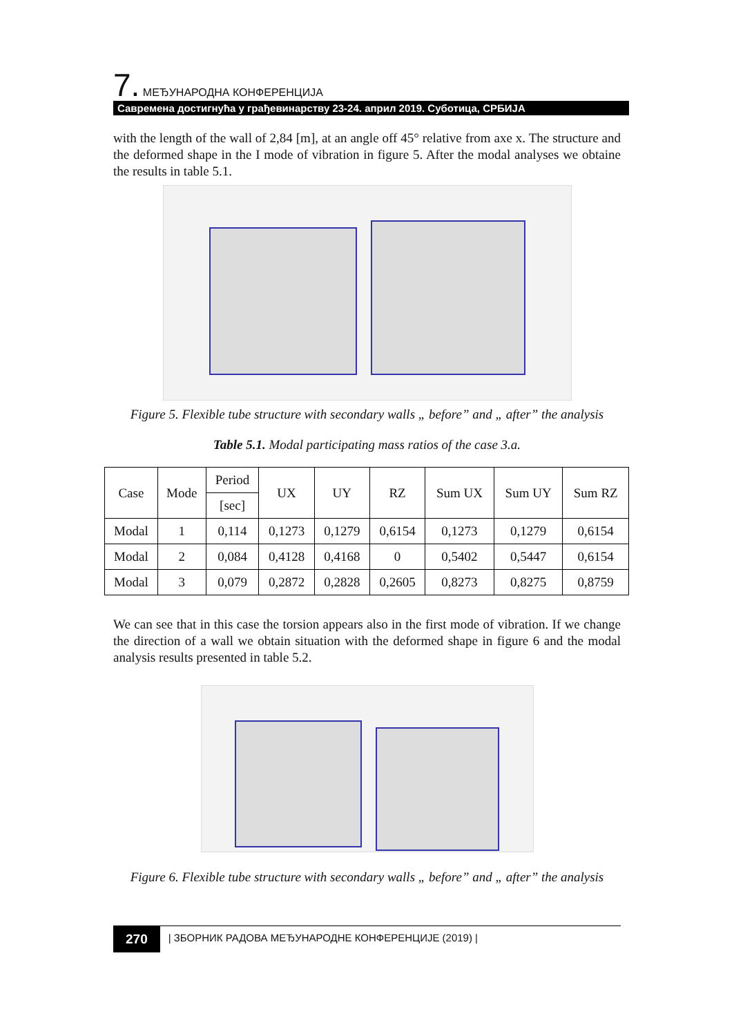7. МЕЂУНАРОДНА КОНФЕРЕНЦИЈА
Савремена достигнућа у грађевинарству 23-24. април 2019. Суботица, СРБИЈА
with the length of the wall of 2,84 [m], at an angle off 45° relative from axe x. The structure and the deformed shape in the I mode of vibration in figure 5. After the modal analyses we obtaine the results in table 5.1.
Figure 5. Flexible tube structure with secondary walls „ before” and „ after” the analysis
Table 5.1. Modal participating mass ratios of the case 3.a.
| Case | Mode | Period | UX | UY | RZ | Sum UX | Sum UY | Sum RZ |
| --- | --- | --- | --- | --- | --- | --- | --- | --- |
| | | [sec] | | | | | | |
| Modal | 1 | 0,114 | 0,1273 | 0,1279 | 0,6154 | 0,1273 | 0,1279 | 0,6154 |
| Modal | 2 | 0,084 | 0,4128 | 0,4168 | 0 | 0,5402 | 0,5447 | 0,6154 |
| Modal | 3 | 0,079 | 0,2872 | 0,2828 | 0,2605 | 0,8273 | 0,8275 | 0,8759 |
We can see that in this case the torsion appears also in the first mode of vibration. If we change the direction of a wall we obtain situation with the deformed shape in figure 6 and the modal analysis results presented in table 5.2.
Figure 6. Flexible tube structure with secondary walls „ before” and „ after” the analysis
270 | ЗБОРНИК РАДОВА МЕЂУНАРОДНЕ КОНФЕРЕНЦИЈЕ (2019) |